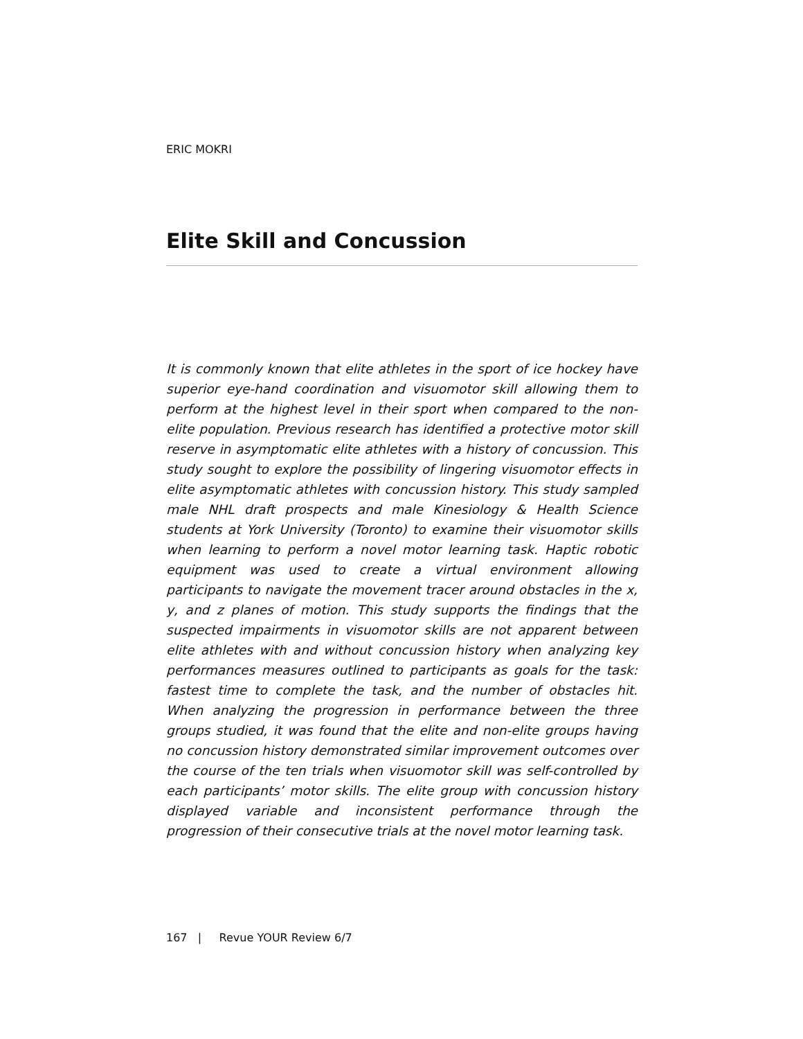ERIC MOKRI
Elite Skill and Concussion
It is commonly known that elite athletes in the sport of ice hockey have superior eye-hand coordination and visuomotor skill allowing them to perform at the highest level in their sport when compared to the non-elite population. Previous research has identified a protective motor skill reserve in asymptomatic elite athletes with a history of concussion. This study sought to explore the possibility of lingering visuomotor effects in elite asymptomatic athletes with concussion history. This study sampled male NHL draft prospects and male Kinesiology & Health Science students at York University (Toronto) to examine their visuomotor skills when learning to perform a novel motor learning task. Haptic robotic equipment was used to create a virtual environment allowing participants to navigate the movement tracer around obstacles in the x, y, and z planes of motion. This study supports the findings that the suspected impairments in visuomotor skills are not apparent between elite athletes with and without concussion history when analyzing key performances measures outlined to participants as goals for the task: fastest time to complete the task, and the number of obstacles hit. When analyzing the progression in performance between the three groups studied, it was found that the elite and non-elite groups having no concussion history demonstrated similar improvement outcomes over the course of the ten trials when visuomotor skill was self-controlled by each participants’ motor skills. The elite group with concussion history displayed variable and inconsistent performance through the progression of their consecutive trials at the novel motor learning task.
167 | Revue YOUR Review 6/7